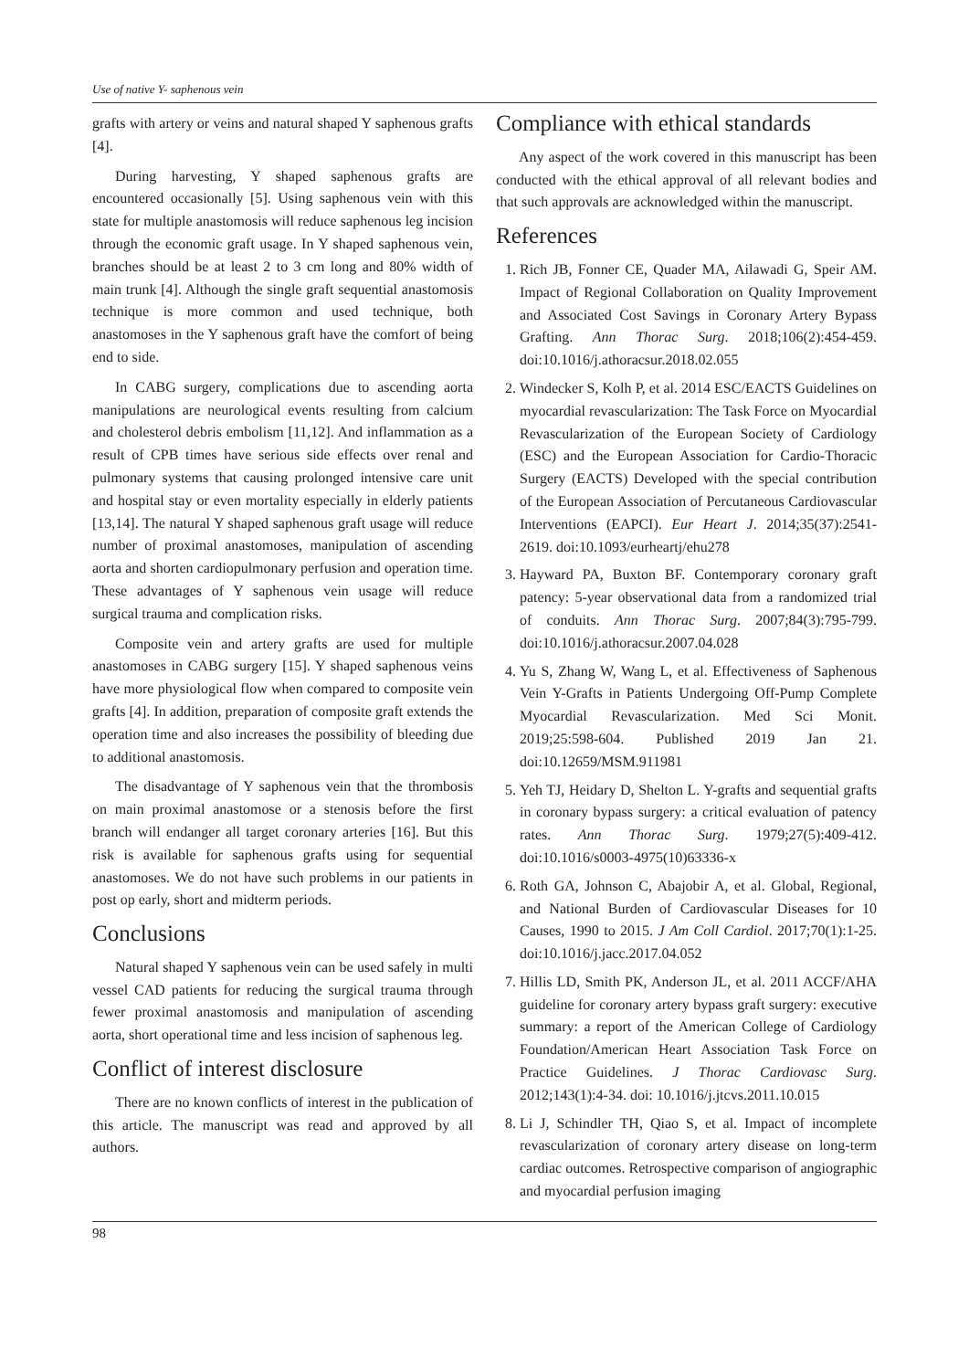Use of native Y- saphenous vein
grafts with artery or veins and natural shaped Y saphenous grafts [4].
During harvesting, Y shaped saphenous grafts are encountered occasionally [5]. Using saphenous vein with this state for multiple anastomosis will reduce saphenous leg incision through the economic graft usage. In Y shaped saphenous vein, branches should be at least 2 to 3 cm long and 80% width of main trunk [4]. Although the single graft sequential anastomosis technique is more common and used technique, both anastomoses in the Y saphenous graft have the comfort of being end to side.
In CABG surgery, complications due to ascending aorta manipulations are neurological events resulting from calcium and cholesterol debris embolism [11,12]. And inflammation as a result of CPB times have serious side effects over renal and pulmonary systems that causing prolonged intensive care unit and hospital stay or even mortality especially in elderly patients [13,14]. The natural Y shaped saphenous graft usage will reduce number of proximal anastomoses, manipulation of ascending aorta and shorten cardiopulmonary perfusion and operation time. These advantages of Y saphenous vein usage will reduce surgical trauma and complication risks.
Composite vein and artery grafts are used for multiple anastomoses in CABG surgery [15]. Y shaped saphenous veins have more physiological flow when compared to composite vein grafts [4]. In addition, preparation of composite graft extends the operation time and also increases the possibility of bleeding due to additional anastomosis.
The disadvantage of Y saphenous vein that the thrombosis on main proximal anastomose or a stenosis before the first branch will endanger all target coronary arteries [16]. But this risk is available for saphenous grafts using for sequential anastomoses. We do not have such problems in our patients in post op early, short and midterm periods.
Conclusions
Natural shaped Y saphenous vein can be used safely in multi vessel CAD patients for reducing the surgical trauma through fewer proximal anastomosis and manipulation of ascending aorta, short operational time and less incision of saphenous leg.
Conflict of interest disclosure
There are no known conflicts of interest in the publication of this article. The manuscript was read and approved by all authors.
Compliance with ethical standards
Any aspect of the work covered in this manuscript has been conducted with the ethical approval of all relevant bodies and that such approvals are acknowledged within the manuscript.
References
1. Rich JB, Fonner CE, Quader MA, Ailawadi G, Speir AM. Impact of Regional Collaboration on Quality Improvement and Associated Cost Savings in Coronary Artery Bypass Grafting. Ann Thorac Surg. 2018;106(2):454-459. doi:10.1016/j.athoracsur.2018.02.055
2. Windecker S, Kolh P, et al. 2014 ESC/EACTS Guidelines on myocardial revascularization: The Task Force on Myocardial Revascularization of the European Society of Cardiology (ESC) and the European Association for Cardio-Thoracic Surgery (EACTS) Developed with the special contribution of the European Association of Percutaneous Cardiovascular Interventions (EAPCI). Eur Heart J. 2014;35(37):2541-2619. doi:10.1093/eurheartj/ehu278
3. Hayward PA, Buxton BF. Contemporary coronary graft patency: 5-year observational data from a randomized trial of conduits. Ann Thorac Surg. 2007;84(3):795-799. doi:10.1016/j.athoracsur.2007.04.028
4. Yu S, Zhang W, Wang L, et al. Effectiveness of Saphenous Vein Y-Grafts in Patients Undergoing Off-Pump Complete Myocardial Revascularization. Med Sci Monit. 2019;25:598-604. Published 2019 Jan 21. doi:10.12659/MSM.911981
5. Yeh TJ, Heidary D, Shelton L. Y-grafts and sequential grafts in coronary bypass surgery: a critical evaluation of patency rates. Ann Thorac Surg. 1979;27(5):409-412. doi:10.1016/s0003-4975(10)63336-x
6. Roth GA, Johnson C, Abajobir A, et al. Global, Regional, and National Burden of Cardiovascular Diseases for 10 Causes, 1990 to 2015. J Am Coll Cardiol. 2017;70(1):1-25. doi:10.1016/j.jacc.2017.04.052
7. Hillis LD, Smith PK, Anderson JL, et al. 2011 ACCF/AHA guideline for coronary artery bypass graft surgery: executive summary: a report of the American College of Cardiology Foundation/American Heart Association Task Force on Practice Guidelines. J Thorac Cardiovasc Surg. 2012;143(1):4-34. doi: 10.1016/j.jtcvs.2011.10.015
8. Li J, Schindler TH, Qiao S, et al. Impact of incomplete revascularization of coronary artery disease on long-term cardiac outcomes. Retrospective comparison of angiographic and myocardial perfusion imaging
98